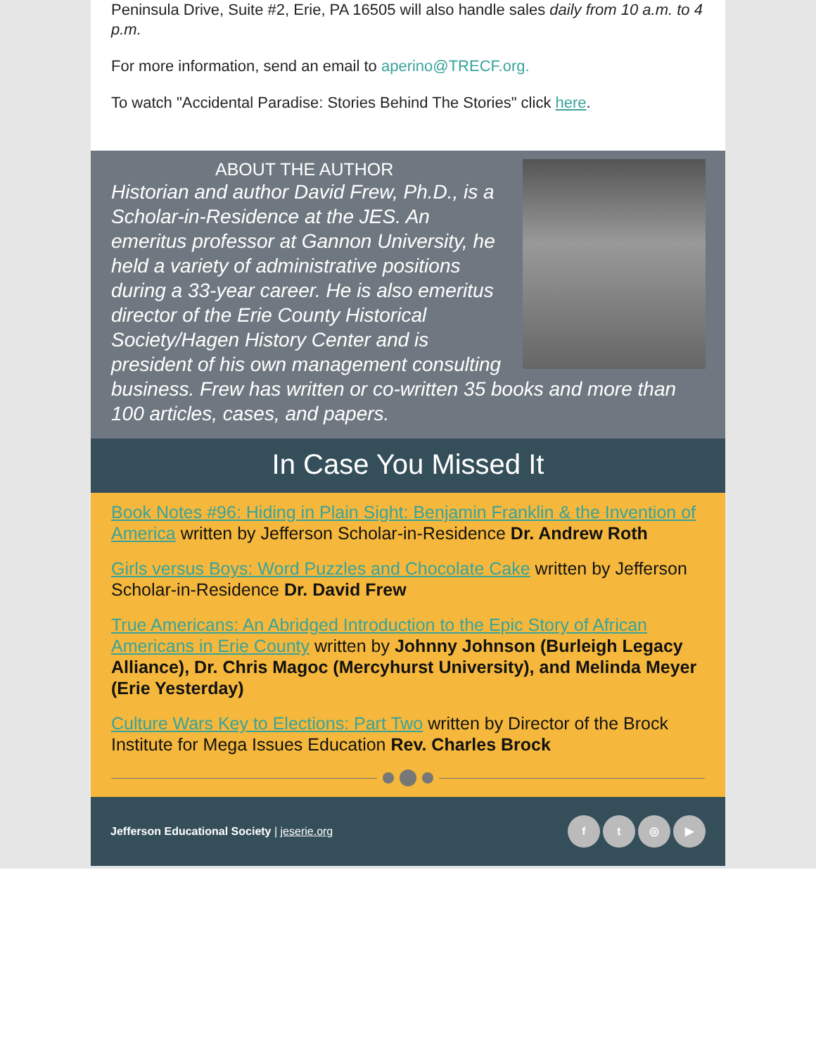Peninsula Drive, Suite #2, Erie, PA 16505 will also handle sales daily from 10 a.m. to 4 p.m.
For more information, send an email to aperino@TRECF.org.
To watch "Accidental Paradise: Stories Behind The Stories" click here.
ABOUT THE AUTHOR
Historian and author David Frew, Ph.D., is a Scholar-in-Residence at the JES. An emeritus professor at Gannon University, he held a variety of administrative positions during a 33-year career. He is also emeritus director of the Erie County Historical Society/Hagen History Center and is president of his own management consulting business. Frew has written or co-written 35 books and more than 100 articles, cases, and papers.
In Case You Missed It
Book Notes #96: Hiding in Plain Sight: Benjamin Franklin & the Invention of America written by Jefferson Scholar-in-Residence Dr. Andrew Roth
Girls versus Boys: Word Puzzles and Chocolate Cake written by Jefferson Scholar-in-Residence Dr. David Frew
True Americans: An Abridged Introduction to the Epic Story of African Americans in Erie County written by Johnny Johnson (Burleigh Legacy Alliance), Dr. Chris Magoc (Mercyhurst University), and Melinda Meyer (Erie Yesterday)
Culture Wars Key to Elections: Part Two written by Director of the Brock Institute for Mega Issues Education Rev. Charles Brock
Jefferson Educational Society | jeserie.org ft ◎ ▶